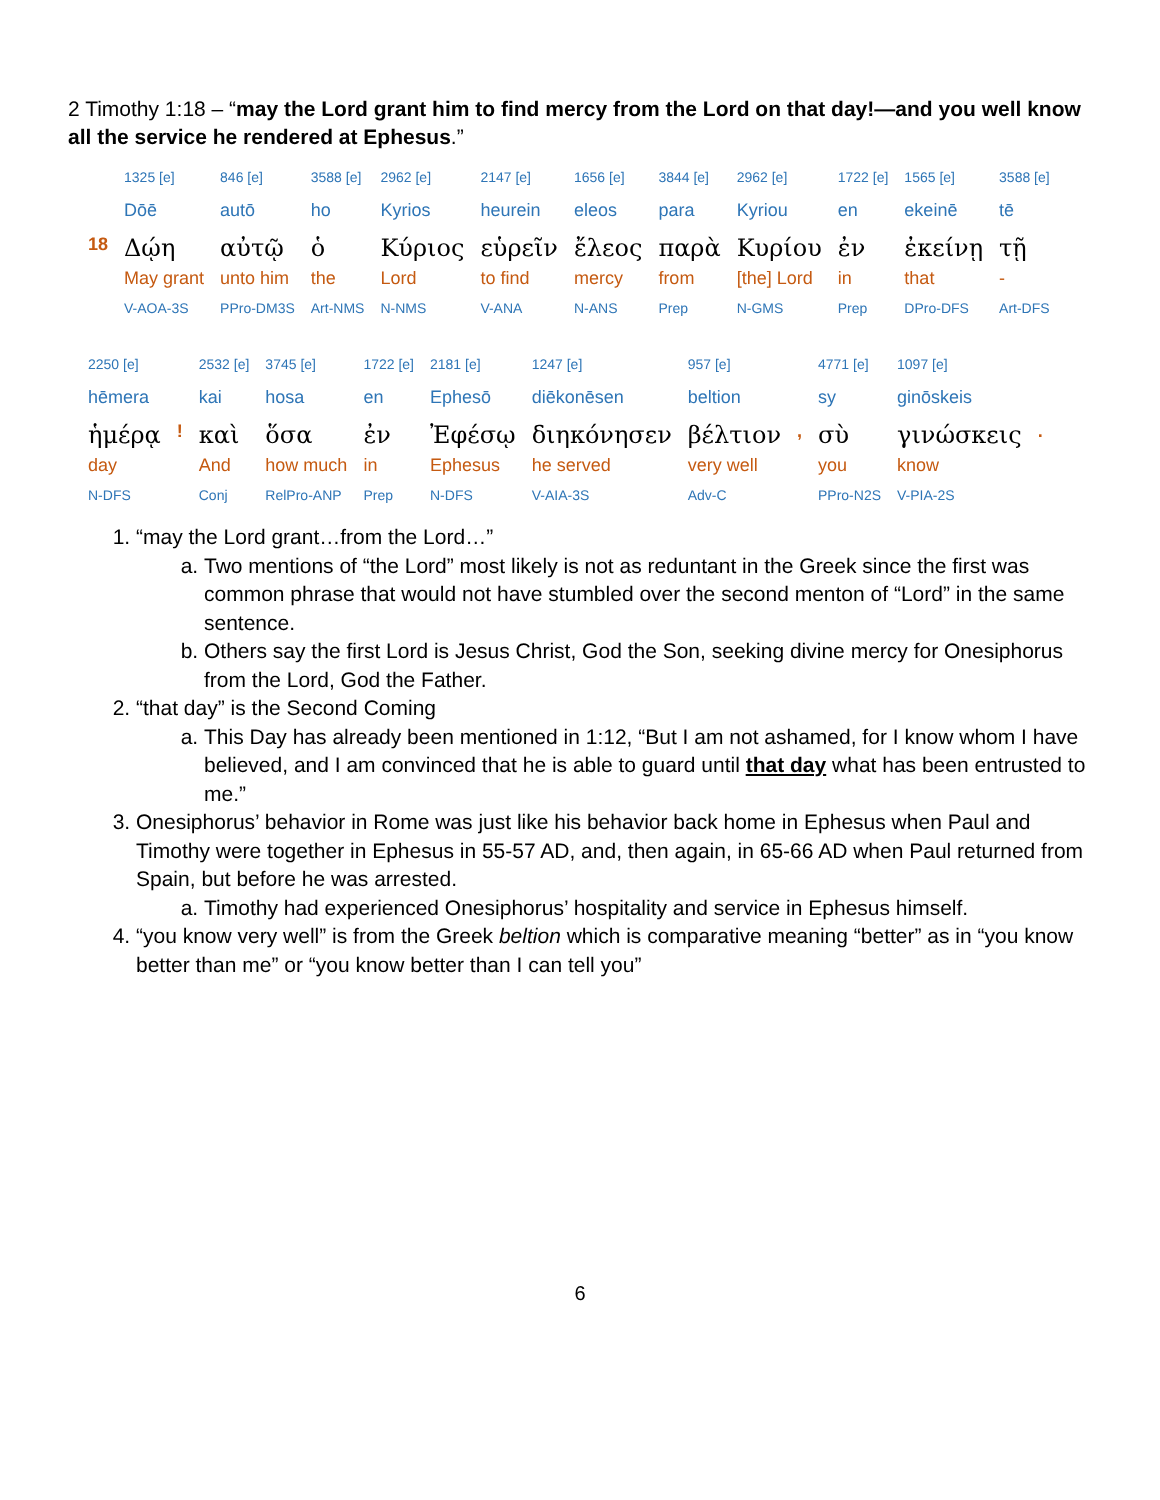2 Timothy 1:18 – “may the Lord grant him to find mercy from the Lord on that day!—and you well know all the service he rendered at Ephesus.”
| | 1325 [e] | 846 [e] | 3588 [e] | 2962 [e] | 2147 [e] | 1656 [e] | 3844 [e] | 2962 [e] | 1722 [e] | 1565 [e] | 3588 [e] |
| | Dōē | autō | ho | Kyrios | heurein | eleos | para | Kyriou | en | ekeinē | tē |
| 18 | Δῴη | αὐτῷ | ὁ | Κύριος | εὑρεῖν | ἔλεος | παρὰ | Κυρίου | ἐν | ἐκείνῃ | τῇ |
| | May grant | unto him | the | Lord | to find | mercy | from | [the] Lord | in | that | - |
| | V-AOA-3S | PPro-DM3S | Art-NMS | N-NMS | V-ANA | N-ANS | Prep | N-GMS | Prep | DPro-DFS | Art-DFS |
| 2250 [e] | | 2532 [e] | 3745 [e] | 1722 [e] | 2181 [e] | 1247 [e] | 957 [e] | | 4771 [e] | 1097 [e] | |
| hēmera | | kai | hosa | en | Ephesō | diēkonēsen | beltion | | sy | ginōskeis | |
| ἡμέρᾳ | ! | καὶ | ὅσα | ἐν | Ἐφέσῳ | διηκόνησεν | βέλτιον | , | σὺ | γινώσκεις | . |
| day | | And | how much | in | Ephesus | he served | very well | | you | know | |
| N-DFS | | Conj | RelPro-ANP | Prep | N-DFS | V-AIA-3S | Adv-C | | PPro-N2S | V-PIA-2S | |
1. “may the Lord grant…from the Lord…”
a. Two mentions of “the Lord” most likely is not as reduntant in the Greek since the first was common phrase that would not have stumbled over the second menton of “Lord” in the same sentence.
b. Others say the first Lord is Jesus Christ, God the Son, seeking divine mercy for Onesiphorus from the Lord, God the Father.
2. “that day” is the Second Coming
a. This Day has already been mentioned in 1:12, “But I am not ashamed, for I know whom I have believed, and I am convinced that he is able to guard until that day what has been entrusted to me.”
3. Onesiphorus’ behavior in Rome was just like his behavior back home in Ephesus when Paul and Timothy were together in Ephesus in 55-57 AD, and, then again, in 65-66 AD when Paul returned from Spain, but before he was arrested.
a. Timothy had experienced Onesiphorus’ hospitality and service in Ephesus himself.
4. “you know very well” is from the Greek beltion which is comparative meaning “better” as in “you know better than me” or “you know better than I can tell you”
6